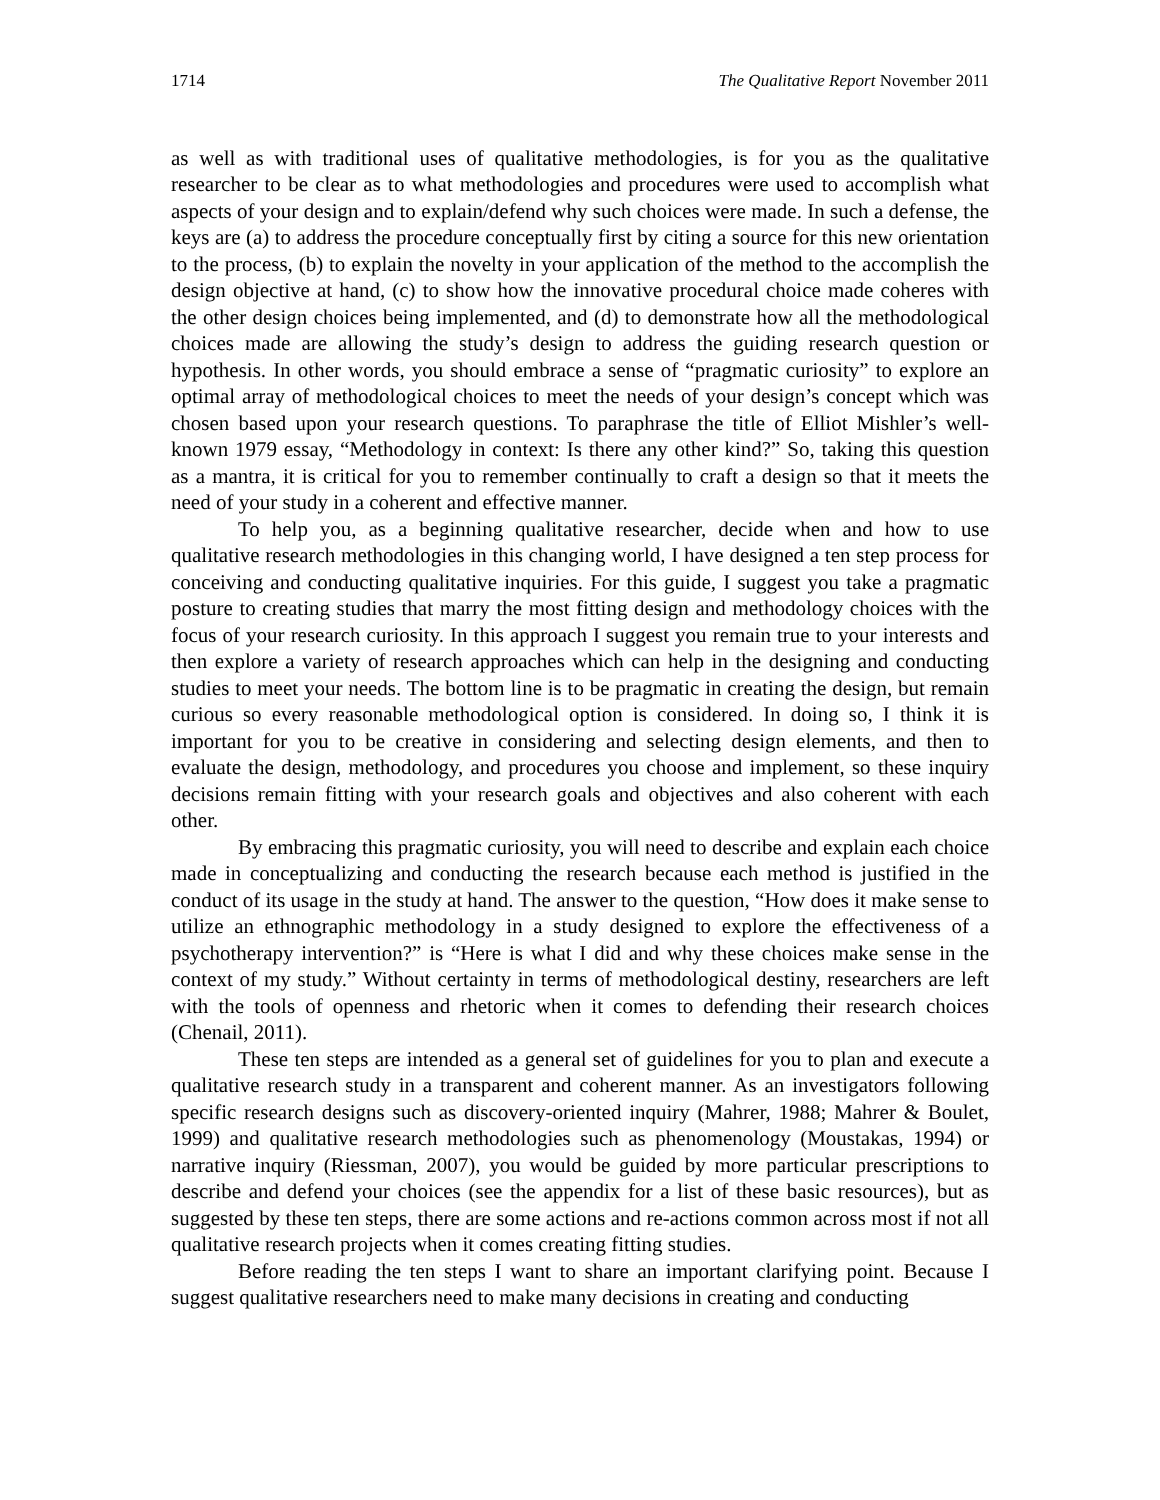1714 The Qualitative Report November 2011
as well as with traditional uses of qualitative methodologies, is for you as the qualitative researcher to be clear as to what methodologies and procedures were used to accomplish what aspects of your design and to explain/defend why such choices were made. In such a defense, the keys are (a) to address the procedure conceptually first by citing a source for this new orientation to the process, (b) to explain the novelty in your application of the method to the accomplish the design objective at hand, (c) to show how the innovative procedural choice made coheres with the other design choices being implemented, and (d) to demonstrate how all the methodological choices made are allowing the study’s design to address the guiding research question or hypothesis. In other words, you should embrace a sense of “pragmatic curiosity” to explore an optimal array of methodological choices to meet the needs of your design’s concept which was chosen based upon your research questions. To paraphrase the title of Elliot Mishler’s well-known 1979 essay, “Methodology in context: Is there any other kind?” So, taking this question as a mantra, it is critical for you to remember continually to craft a design so that it meets the need of your study in a coherent and effective manner.
To help you, as a beginning qualitative researcher, decide when and how to use qualitative research methodologies in this changing world, I have designed a ten step process for conceiving and conducting qualitative inquiries. For this guide, I suggest you take a pragmatic posture to creating studies that marry the most fitting design and methodology choices with the focus of your research curiosity. In this approach I suggest you remain true to your interests and then explore a variety of research approaches which can help in the designing and conducting studies to meet your needs. The bottom line is to be pragmatic in creating the design, but remain curious so every reasonable methodological option is considered. In doing so, I think it is important for you to be creative in considering and selecting design elements, and then to evaluate the design, methodology, and procedures you choose and implement, so these inquiry decisions remain fitting with your research goals and objectives and also coherent with each other.
By embracing this pragmatic curiosity, you will need to describe and explain each choice made in conceptualizing and conducting the research because each method is justified in the conduct of its usage in the study at hand. The answer to the question, “How does it make sense to utilize an ethnographic methodology in a study designed to explore the effectiveness of a psychotherapy intervention?” is “Here is what I did and why these choices make sense in the context of my study.” Without certainty in terms of methodological destiny, researchers are left with the tools of openness and rhetoric when it comes to defending their research choices (Chenail, 2011).
These ten steps are intended as a general set of guidelines for you to plan and execute a qualitative research study in a transparent and coherent manner. As an investigators following specific research designs such as discovery-oriented inquiry (Mahrer, 1988; Mahrer & Boulet, 1999) and qualitative research methodologies such as phenomenology (Moustakas, 1994) or narrative inquiry (Riessman, 2007), you would be guided by more particular prescriptions to describe and defend your choices (see the appendix for a list of these basic resources), but as suggested by these ten steps, there are some actions and re-actions common across most if not all qualitative research projects when it comes creating fitting studies.
Before reading the ten steps I want to share an important clarifying point. Because I suggest qualitative researchers need to make many decisions in creating and conducting